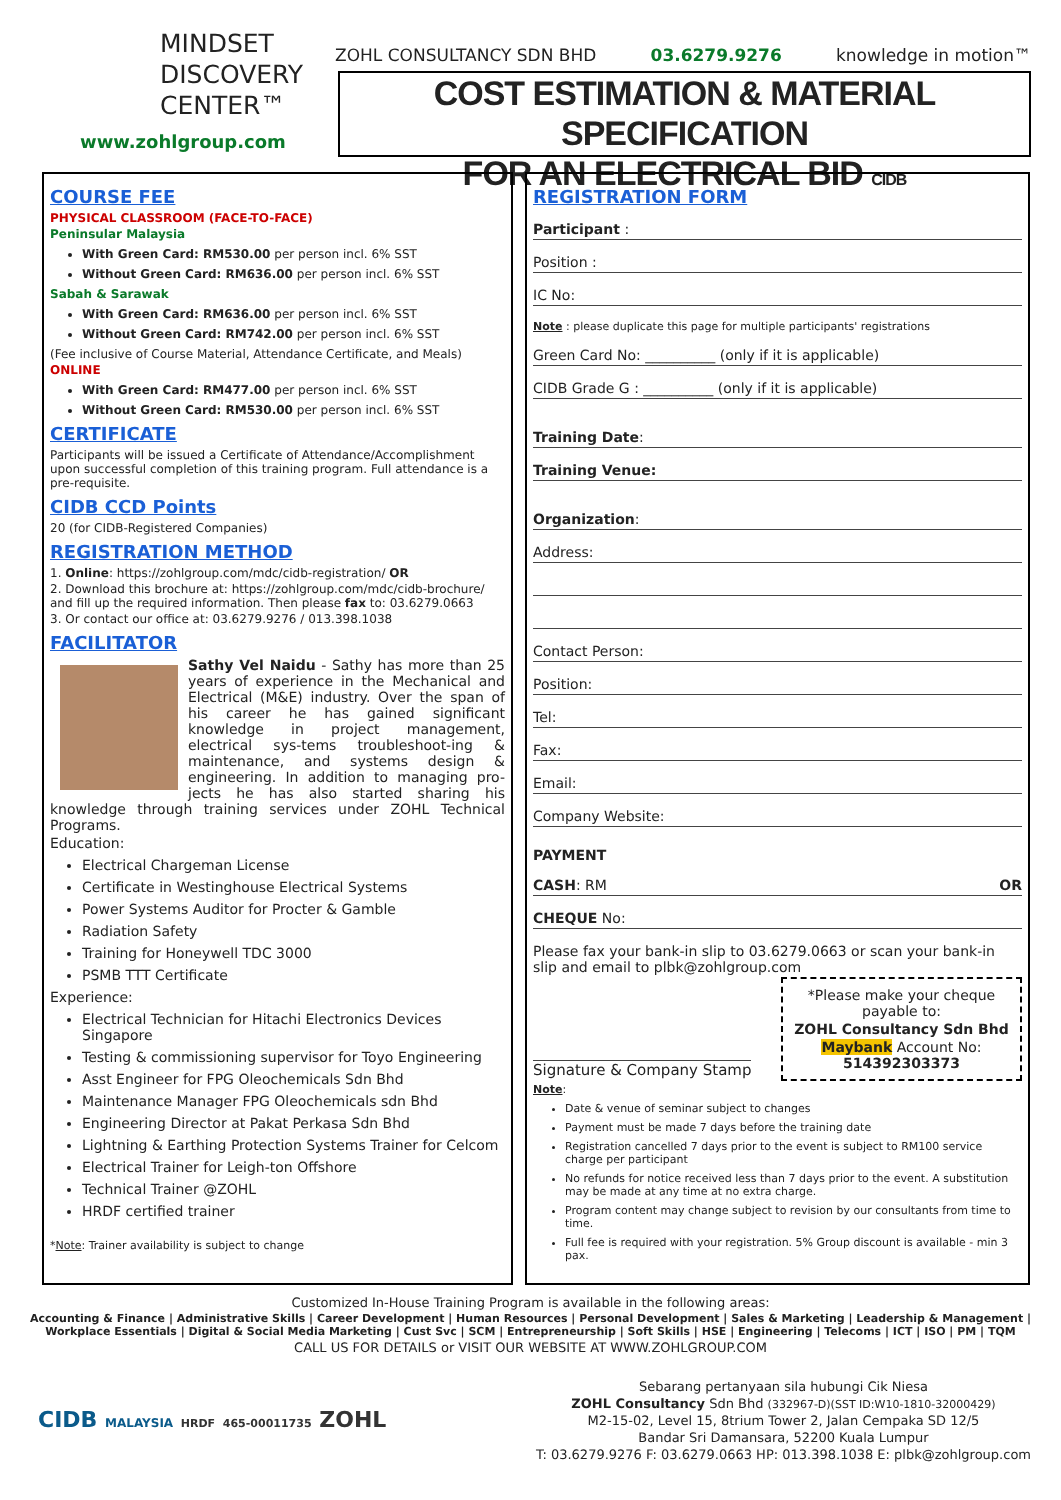MINDSET
DISCOVERY
CENTER™
www.zohlgroup.com
ZOHL CONSULTANCY SDN BHD 03.6279.9276 knowledge in motion™
COST ESTIMATION & MATERIAL SPECIFICATION
FOR AN ELECTRICAL BID CIDB
COURSE FEE
PHYSICAL CLASSROOM (FACE-TO-FACE)
Peninsular Malaysia
With Green Card: RM530.00 per person incl. 6% SST
Without Green Card: RM636.00 per person incl. 6% SST
Sabah & Sarawak
With Green Card: RM636.00 per person incl. 6% SST
Without Green Card: RM742.00 per person incl. 6% SST
(Fee inclusive of Course Material, Attendance Certificate, and Meals)
ONLINE
With Green Card: RM477.00 per person incl. 6% SST
Without Green Card: RM530.00 per person incl. 6% SST
CERTIFICATE
Participants will be issued a Certificate of Attendance/Accomplishment upon successful completion of this training program. Full attendance is a pre-requisite.
CIDB CCD Points
20 (for CIDB-Registered Companies)
REGISTRATION METHOD
1. Online: https://zohlgroup.com/mdc/cidb-registration/ OR
2. Download this brochure at: https://zohlgroup.com/mdc/cidb-brochure/ and fill up the required information. Then please fax to: 03.6279.0663
3. Or contact our office at: 03.6279.9276 / 013.398.1038
FACILITATOR
Sathy Vel Naidu - Sathy has more than 25 years of experience in the Mechanical and Electrical (M&E) industry. Over the span of his career he has gained significant knowledge in project management, electrical sys-tems troubleshoot-ing & maintenance, and systems design & engineering. In addition to managing pro-jects he has also started sharing his knowledge through training services under ZOHL Technical Programs.
Education:
Electrical Chargeman License
Certificate in Westinghouse Electrical Systems
Power Systems Auditor for Procter & Gamble
Radiation Safety
Training for Honeywell TDC 3000
PSMB TTT Certificate
Experience:
Electrical Technician for Hitachi Electronics Devices Singapore
Testing & commissioning supervisor for Toyo Engineering
Asst Engineer for FPG Oleochemicals Sdn Bhd
Maintenance Manager FPG Oleochemicals sdn Bhd
Engineering Director at Pakat Perkasa Sdn Bhd
Lightning & Earthing Protection Systems Trainer for Celcom
Electrical Trainer for Leigh-ton Offshore
Technical Trainer @ZOHL
HRDF certified trainer
*Note: Trainer availability is subject to change
REGISTRATION FORM
Participant :
Position :
IC No:
Note : please duplicate this page for multiple participants' registrations
Green Card No: __________ (only if it is applicable)
CIDB Grade G : __________ (only if it is applicable)
Training Date:
Training Venue:
Organization:
Address:
Contact Person:
Position:
Tel:
Fax:
Email:
Company Website:
PAYMENT
CASH: RM OR
CHEQUE No:
Please fax your bank-in slip to 03.6279.0663 or scan your bank-in slip and email to plbk@zohlgroup.com
Signature & Company Stamp
*Please make your cheque payable to:
ZOHL Consultancy Sdn Bhd
Maybank Account No: 514392303373
Note:
Date & venue of seminar subject to changes
Payment must be made 7 days before the training date
Registration cancelled 7 days prior to the event is subject to RM100 service charge per participant
No refunds for notice received less than 7 days prior to the event. A substitution may be made at any time at no extra charge.
Program content may change subject to revision by our consultants from time to time.
Full fee is required with your registration. 5% Group discount is available - min 3 pax.
Customized In-House Training Program is available in the following areas:
Accounting & Finance | Administrative Skills | Career Development | Human Resources | Personal Development | Sales & Marketing | Leadership & Management | Workplace Essentials | Digital & Social Media Marketing | Cust Svc | SCM | Entrepreneurship | Soft Skills | HSE | Engineering | Telecoms | ICT | ISO | PM | TQM
CALL US FOR DETAILS or VISIT OUR WEBSITE AT WWW.ZOHLGROUP.COM
CIDB MALAYSIA HRDF 465-00011735 ZOHL
Sebarang pertanyaan sila hubungi Cik Niesa
ZOHL Consultancy Sdn Bhd (332967-D)(SST ID:W10-1810-32000429)
M2-15-02, Level 15, 8trium Tower 2, Jalan Cempaka SD 12/5
Bandar Sri Damansara, 52200 Kuala Lumpur
T: 03.6279.9276 F: 03.6279.0663 HP: 013.398.1038 E: plbk@zohlgroup.com